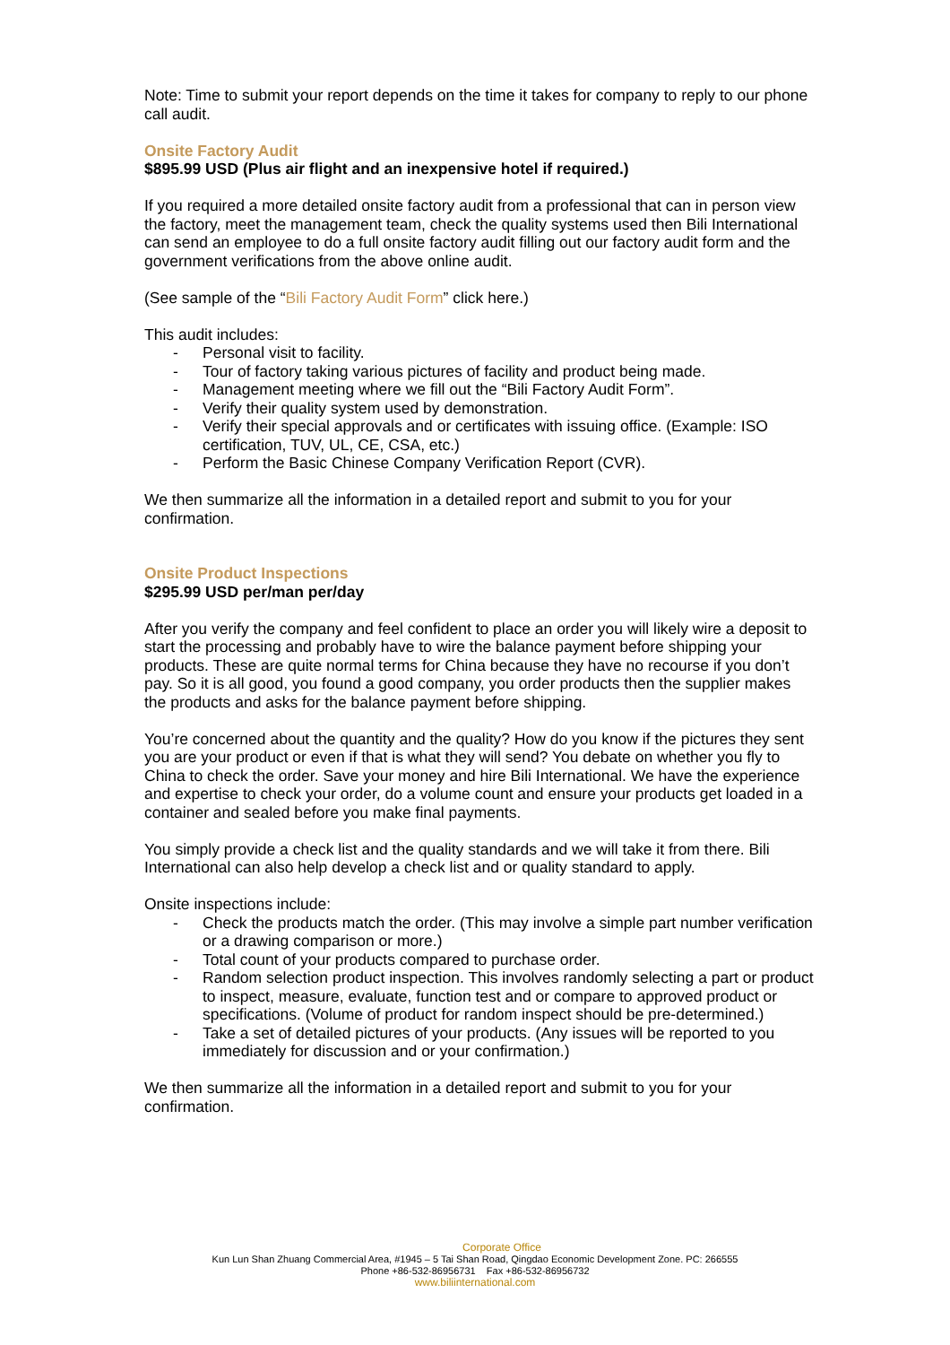Note: Time to submit your report depends on the time it takes for company to reply to our phone call audit.
Onsite Factory Audit
$895.99 USD (Plus air flight and an inexpensive hotel if required.)
If you required a more detailed onsite factory audit from a professional that can in person view the factory, meet the management team, check the quality systems used then Bili International can send an employee to do a full onsite factory audit filling out our factory audit form and the government verifications from the above online audit.
(See sample of the “Bili Factory Audit Form” click here.)
This audit includes:
- Personal visit to facility.
- Tour of factory taking various pictures of facility and product being made.
- Management meeting where we fill out the “Bili Factory Audit Form”.
- Verify their quality system used by demonstration.
- Verify their special approvals and or certificates with issuing office. (Example: ISO certification, TUV, UL, CE, CSA, etc.)
- Perform the Basic Chinese Company Verification Report (CVR).
We then summarize all the information in a detailed report and submit to you for your confirmation.
Onsite Product Inspections
$295.99 USD per/man per/day
After you verify the company and feel confident to place an order you will likely wire a deposit to start the processing and probably have to wire the balance payment before shipping your products. These are quite normal terms for China because they have no recourse if you don’t pay. So it is all good, you found a good company, you order products then the supplier makes the products and asks for the balance payment before shipping.
You’re concerned about the quantity and the quality? How do you know if the pictures they sent you are your product or even if that is what they will send? You debate on whether you fly to China to check the order. Save your money and hire Bili International. We have the experience and expertise to check your order, do a volume count and ensure your products get loaded in a container and sealed before you make final payments.
You simply provide a check list and the quality standards and we will take it from there. Bili International can also help develop a check list and or quality standard to apply.
Onsite inspections include:
- Check the products match the order. (This may involve a simple part number verification or a drawing comparison or more.)
- Total count of your products compared to purchase order.
- Random selection product inspection. This involves randomly selecting a part or product to inspect, measure, evaluate, function test and or compare to approved product or specifications. (Volume of product for random inspect should be pre-determined.)
- Take a set of detailed pictures of your products. (Any issues will be reported to you immediately for discussion and or your confirmation.)
We then summarize all the information in a detailed report and submit to you for your confirmation.
Corporate Office
Kun Lun Shan Zhuang Commercial Area, #1945 – 5 Tai Shan Road, Qingdao Economic Development Zone. PC: 266555
Phone +86-532-86956731 Fax +86-532-86956732
www.biliinternational.com